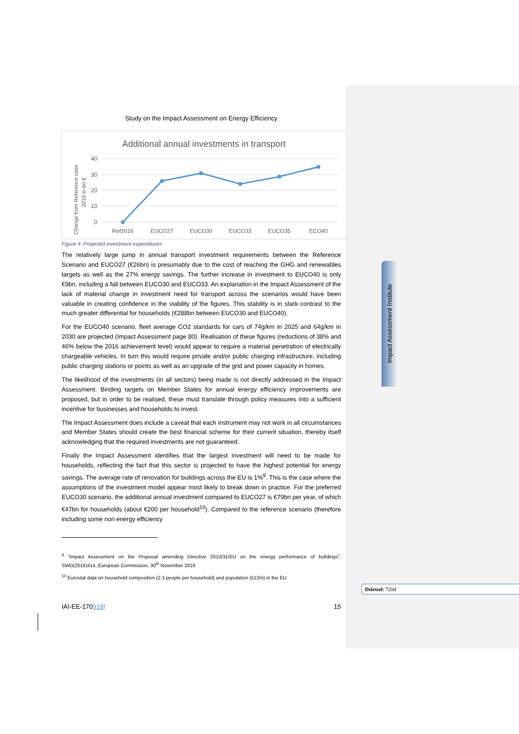Impact Assessment Institute
Study on the Impact Assessment on Energy Efficiency
Additional annual investments in transport
40
30
20
10
0
Ref2016
EUCO27
EUCO30
EUCO33
EUCO35
ECO40
Change from Reference case
2016 in bn €
Figure 4: Projected investment expenditures
The relatively large jump in annual transport investment requirements between the Reference Scenario and EUCO27 (€26bn) is presumably due to the cost of reaching the GHG and renewables targets as well as the 27% energy savings. The further increase in investment to EUCO40 is only €9bn, including a fall between EUCO30 and EUCO33. An explanation in the Impact Assessment of the lack of material change in investment need for transport across the scenarios would have been valuable in creating confidence in the viability of the figures. This stability is in stark contrast to the much greater differential for households (€288bn between EUCO30 and EUCO40).
For the EUCO40 scenario, fleet average CO2 standards for cars of 74g/km in 2025 and 64g/km in 2030 are projected (Impact Assessment page 80). Realisation of these figures (reductions of 38% and 46% below the 2016 achievement level) would appear to require a material penetration of electrically chargeable vehicles. In turn this would require private and/or public charging infrastructure, including public charging stations or points as well as an upgrade of the grid and power capacity in homes.
The likelihood of the investments (in all sectors) being made is not directly addressed in the Impact Assessment. Binding targets on Member States for annual energy efficiency improvements are proposed, but in order to be realised, these must translate through policy measures into a sufficient incentive for businesses and households to invest.
The Impact Assessment does include a caveat that each instrument may not work in all circumstances and Member States should create the best financial scheme for their current situation, thereby itself acknowledging that the required investments are not guaranteed.
Finally the Impact Assessment identifies that the largest investment will need to be made for households, reflecting the fact that this sector is projected to have the highest potential for energy savings. The average rate of renovation for buildings across the EU is 1%<sup>9</sup>. This is the case where the assumptions of the investment model appear most likely to break down in practice. For the preferred EUCO30 scenario, the additional annual investment compared to EUCO27 is €79bn per year, of which €47bn for households (about €200 per household<sup>10</sup>). Compared to the reference scenario (therefore including some non energy efficiency
<sup>9</sup> “Impact Assessment on the Proposal amending Directive 2010/31/EU on the energy performance of buildings”, SWD(2016)414, European Commission, 30<sup>th</sup> November 2016
<sup>10</sup> Eurostat data on household composition (2.3 people per household) and population (512m) in the EU
IAI-EE-170918f 15
Deleted: 720d